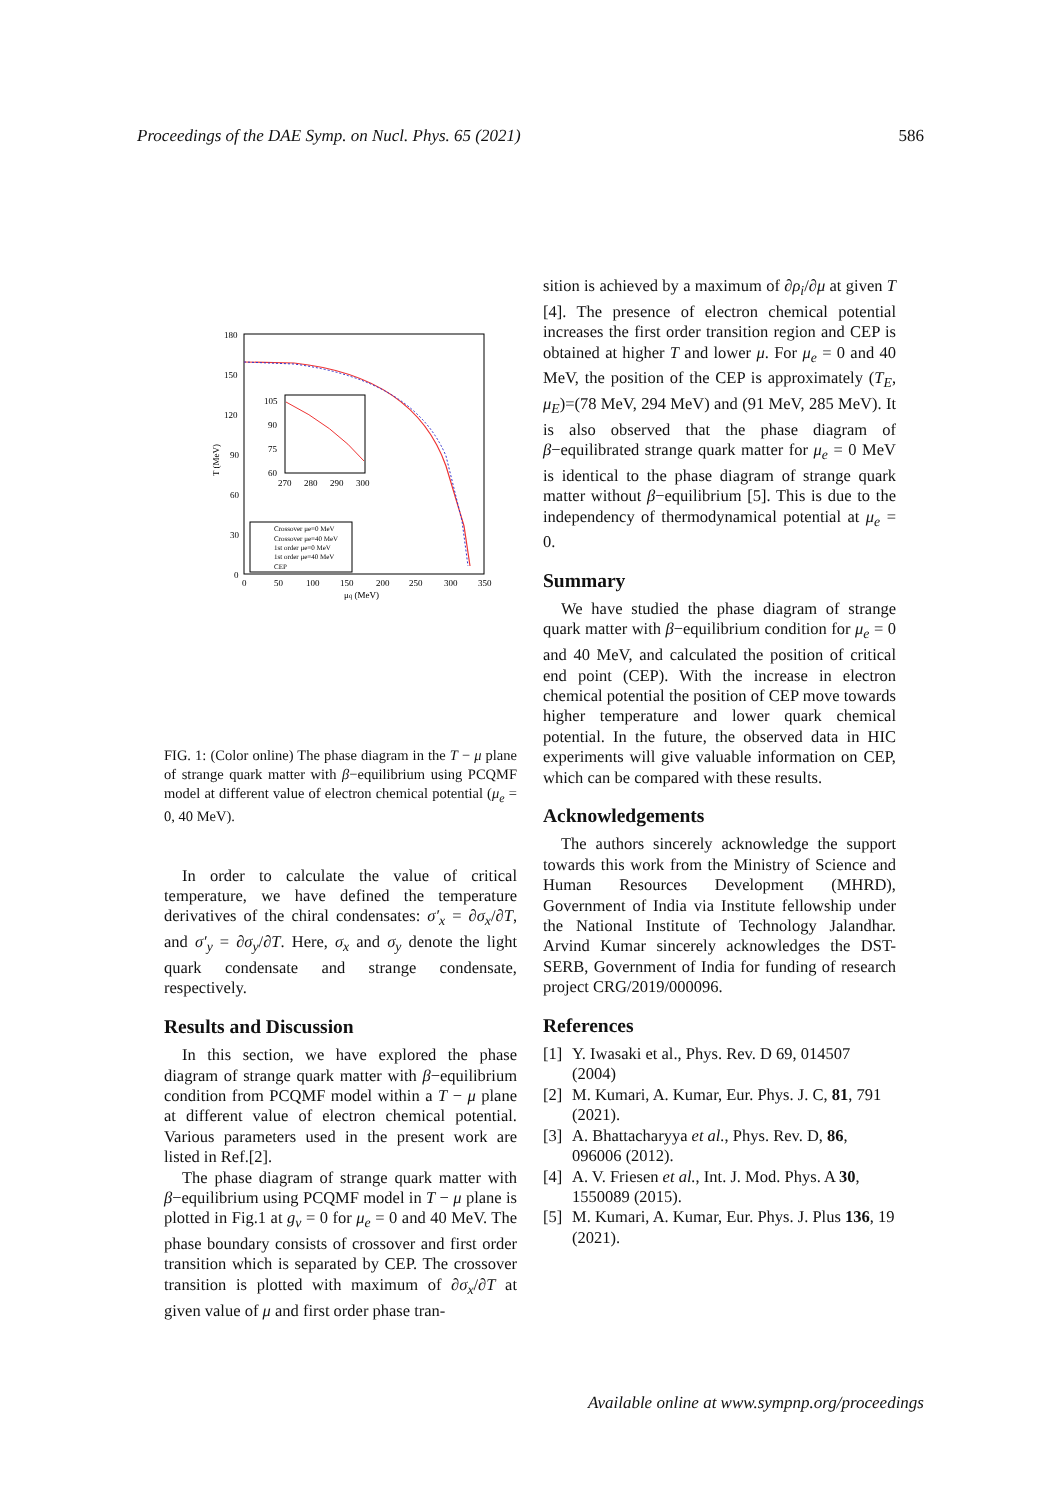Proceedings of the DAE Symp. on Nucl. Phys. 65 (2021) 586
180
150
120
90
60
30
0
0
50
100
150
200
250
300
350
μq (MeV)
T (MeV)
105
90
75
60
270
280
290
300
Crossover μe=0 MeV
Crossover μe=40 MeV
1st order μe=0 MeV
1st order μe=40 MeV
CEP
FIG. 1: (Color online) The phase diagram in the T − μ plane of strange quark matter with β−equilibrium using PCQMF model at different value of electron chemical potential (μ<sub>e</sub> = 0, 40 MeV).
In order to calculate the value of critical temperature, we have defined the temperature derivatives of the chiral condensates: σ′<sub>x</sub> = ∂σ<sub>x</sub>/∂T, and σ′<sub>y</sub> = ∂σ<sub>y</sub>/∂T. Here, σ<sub>x</sub> and σ<sub>y</sub> denote the light quark condensate and strange condensate, respectively.
Results and Discussion
In this section, we have explored the phase diagram of strange quark matter with β−equilibrium condition from PCQMF model within a T − μ plane at different value of electron chemical potential. Various parameters used in the present work are listed in Ref.[2].
The phase diagram of strange quark matter with β−equilibrium using PCQMF model in T − μ plane is plotted in Fig.1 at g<sub>v</sub> = 0 for μ<sub>e</sub> = 0 and 40 MeV. The phase boundary consists of crossover and first order transition which is separated by CEP. The crossover transition is plotted with maximum of ∂σ<sub>x</sub>/∂T at given value of μ and first order phase tran-
sition is achieved by a maximum of ∂ρ<sub>i</sub>/∂μ at given T [4]. The presence of electron chemical potential increases the first order transition region and CEP is obtained at higher T and lower μ. For μ<sub>e</sub> = 0 and 40 MeV, the position of the CEP is approximately (T<sub>E</sub>, μ<sub>E</sub>)=(78 MeV, 294 MeV) and (91 MeV, 285 MeV). It is also observed that the phase diagram of β−equilibrated strange quark matter for μ<sub>e</sub> = 0 MeV is identical to the phase diagram of strange quark matter without β−equilibrium [5]. This is due to the independency of thermodynamical potential at μ<sub>e</sub> = 0.
Summary
We have studied the phase diagram of strange quark matter with β−equilibrium condition for μ<sub>e</sub> = 0 and 40 MeV, and calculated the position of critical end point (CEP). With the increase in electron chemical potential the position of CEP move towards higher temperature and lower quark chemical potential. In the future, the observed data in HIC experiments will give valuable information on CEP, which can be compared with these results.
Acknowledgements
The authors sincerely acknowledge the support towards this work from the Ministry of Science and Human Resources Development (MHRD), Government of India via Institute fellowship under the National Institute of Technology Jalandhar. Arvind Kumar sincerely acknowledges the DST-SERB, Government of India for funding of research project CRG/2019/000096.
References
[1] Y. Iwasaki et al., Phys. Rev. D 69, 014507 (2004)
[2] M. Kumari, A. Kumar, Eur. Phys. J. C, 81, 791 (2021).
[3] A. Bhattacharyya et al., Phys. Rev. D, 86, 096006 (2012).
[4] A. V. Friesen et al., Int. J. Mod. Phys. A 30, 1550089 (2015).
[5] M. Kumari, A. Kumar, Eur. Phys. J. Plus 136, 19 (2021).
Available online at www.sympnp.org/proceedings